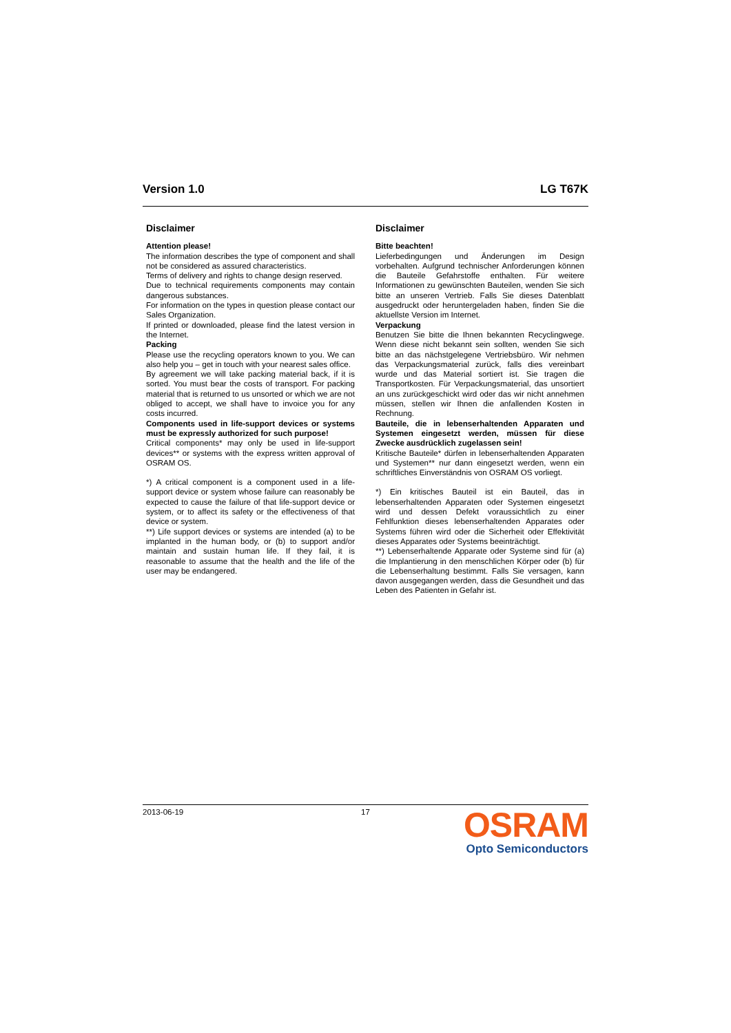Version 1.0 LG T67K
Disclaimer
Attention please!
The information describes the type of component and shall not be considered as assured characteristics.
Terms of delivery and rights to change design reserved.
Due to technical requirements components may contain dangerous substances.
For information on the types in question please contact our Sales Organization.
If printed or downloaded, please find the latest version in the Internet.
Packing
Please use the recycling operators known to you. We can also help you – get in touch with your nearest sales office.
By agreement we will take packing material back, if it is sorted. You must bear the costs of transport. For packing material that is returned to us unsorted or which we are not obliged to accept, we shall have to invoice you for any costs incurred.
Components used in life-support devices or systems must be expressly authorized for such purpose!
Critical components* may only be used in life-support devices** or systems with the express written approval of OSRAM OS.
*) A critical component is a component used in a life-support device or system whose failure can reasonably be expected to cause the failure of that life-support device or system, or to affect its safety or the effectiveness of that device or system.
**) Life support devices or systems are intended (a) to be implanted in the human body, or (b) to support and/or maintain and sustain human life. If they fail, it is reasonable to assume that the health and the life of the user may be endangered.
Disclaimer
Bitte beachten!
Lieferbedingungen und Änderungen im Design vorbehalten. Aufgrund technischer Anforderungen können die Bauteile Gefahrstoffe enthalten. Für weitere Informationen zu gewünschten Bauteilen, wenden Sie sich bitte an unseren Vertrieb. Falls Sie dieses Datenblatt ausgedruckt oder heruntergeladen haben, finden Sie die aktuellste Version im Internet.
Verpackung
Benutzen Sie bitte die Ihnen bekannten Recyclingwege. Wenn diese nicht bekannt sein sollten, wenden Sie sich bitte an das nächstgelegene Vertriebsbüro. Wir nehmen das Verpackungsmaterial zurück, falls dies vereinbart wurde und das Material sortiert ist. Sie tragen die Transportkosten. Für Verpackungsmaterial, das unsortiert an uns zurückgeschickt wird oder das wir nicht annehmen müssen, stellen wir Ihnen die anfallenden Kosten in Rechnung.
Bauteile, die in lebenserhaltenden Apparaten und Systemen eingesetzt werden, müssen für diese Zwecke ausdrücklich zugelassen sein!
Kritische Bauteile* dürfen in lebenserhaltenden Apparaten und Systemen** nur dann eingesetzt werden, wenn ein schriftliches Einverständnis von OSRAM OS vorliegt.
*) Ein kritisches Bauteil ist ein Bauteil, das in lebenserhaltenden Apparaten oder Systemen eingesetzt wird und dessen Defekt voraussichtlich zu einer Fehlfunktion dieses lebenserhaltenden Apparates oder Systems führen wird oder die Sicherheit oder Effektivität dieses Apparates oder Systems beeinträchtigt.
**) Lebenserhaltende Apparate oder Systeme sind für (a) die Implantierung in den menschlichen Körper oder (b) für die Lebenserhaltung bestimmt. Falls Sie versagen, kann davon ausgegangen werden, dass die Gesundheit und das Leben des Patienten in Gefahr ist.
2013-06-19 17
OSRAM
Opto Semiconductors